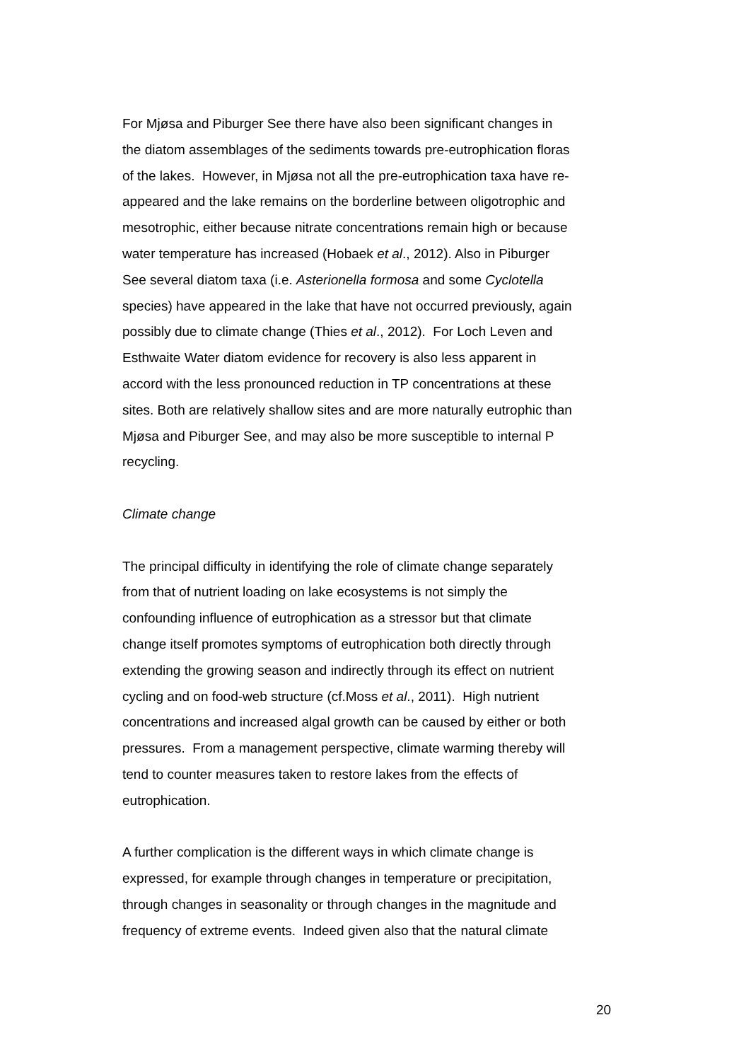For Mjøsa and Piburger See there have also been significant changes in
the diatom assemblages of the sediments towards pre-eutrophication floras
of the lakes. However, in Mjøsa not all the pre-eutrophication taxa have re-
appeared and the lake remains on the borderline between oligotrophic and
mesotrophic, either because nitrate concentrations remain high or because
water temperature has increased (Hobaek et al., 2012). Also in Piburger
See several diatom taxa (i.e. Asterionella formosa and some Cyclotella
species) have appeared in the lake that have not occurred previously, again
possibly due to climate change (Thies et al., 2012). For Loch Leven and
Esthwaite Water diatom evidence for recovery is also less apparent in
accord with the less pronounced reduction in TP concentrations at these
sites. Both are relatively shallow sites and are more naturally eutrophic than
Mjøsa and Piburger See, and may also be more susceptible to internal P
recycling.
Climate change
The principal difficulty in identifying the role of climate change separately
from that of nutrient loading on lake ecosystems is not simply the
confounding influence of eutrophication as a stressor but that climate
change itself promotes symptoms of eutrophication both directly through
extending the growing season and indirectly through its effect on nutrient
cycling and on food-web structure (cf.Moss et al., 2011). High nutrient
concentrations and increased algal growth can be caused by either or both
pressures. From a management perspective, climate warming thereby will
tend to counter measures taken to restore lakes from the effects of
eutrophication.
A further complication is the different ways in which climate change is
expressed, for example through changes in temperature or precipitation,
through changes in seasonality or through changes in the magnitude and
frequency of extreme events. Indeed given also that the natural climate
20